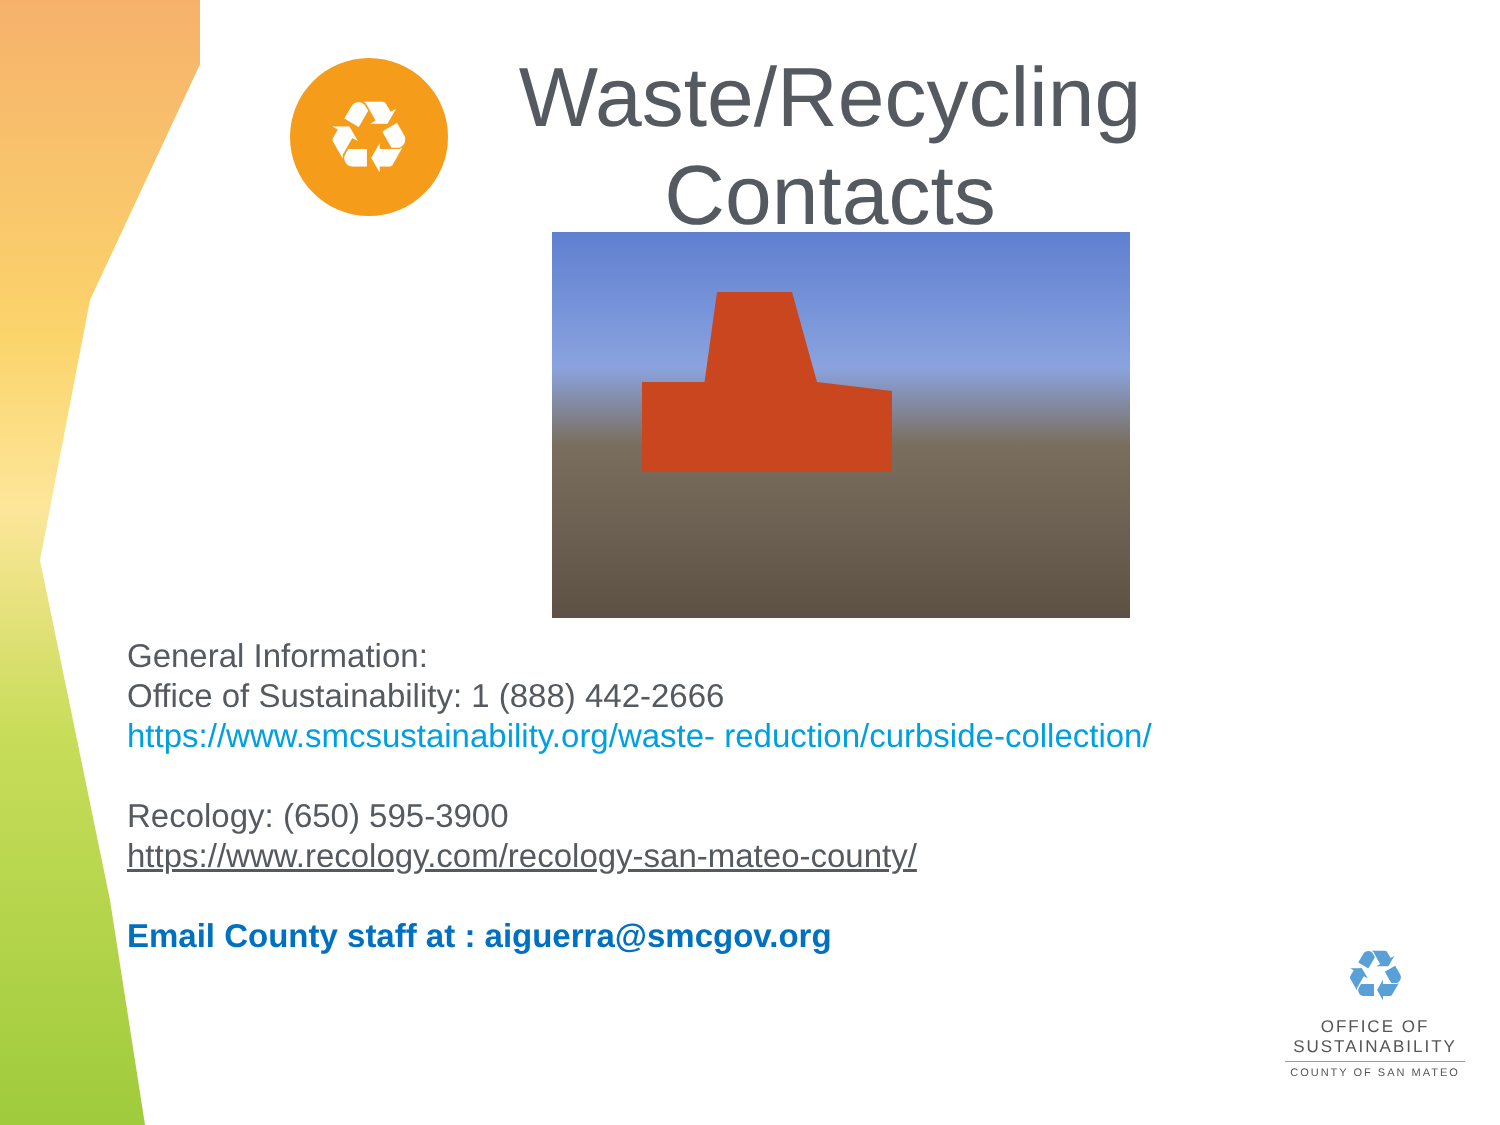♻
Waste/Recycling Contacts
General Information:
Office of Sustainability: 1 (888) 442-2666
https://www.smcsustainability.org/waste- reduction/curbside-collection/
Recology: (650) 595-3900
https://www.recology.com/recology-san-mateo-county/
Email County staff at : aiguerra@smcgov.org
♻
OFFICE OF
SUSTAINABILITY
COUNTY OF SAN MATEO